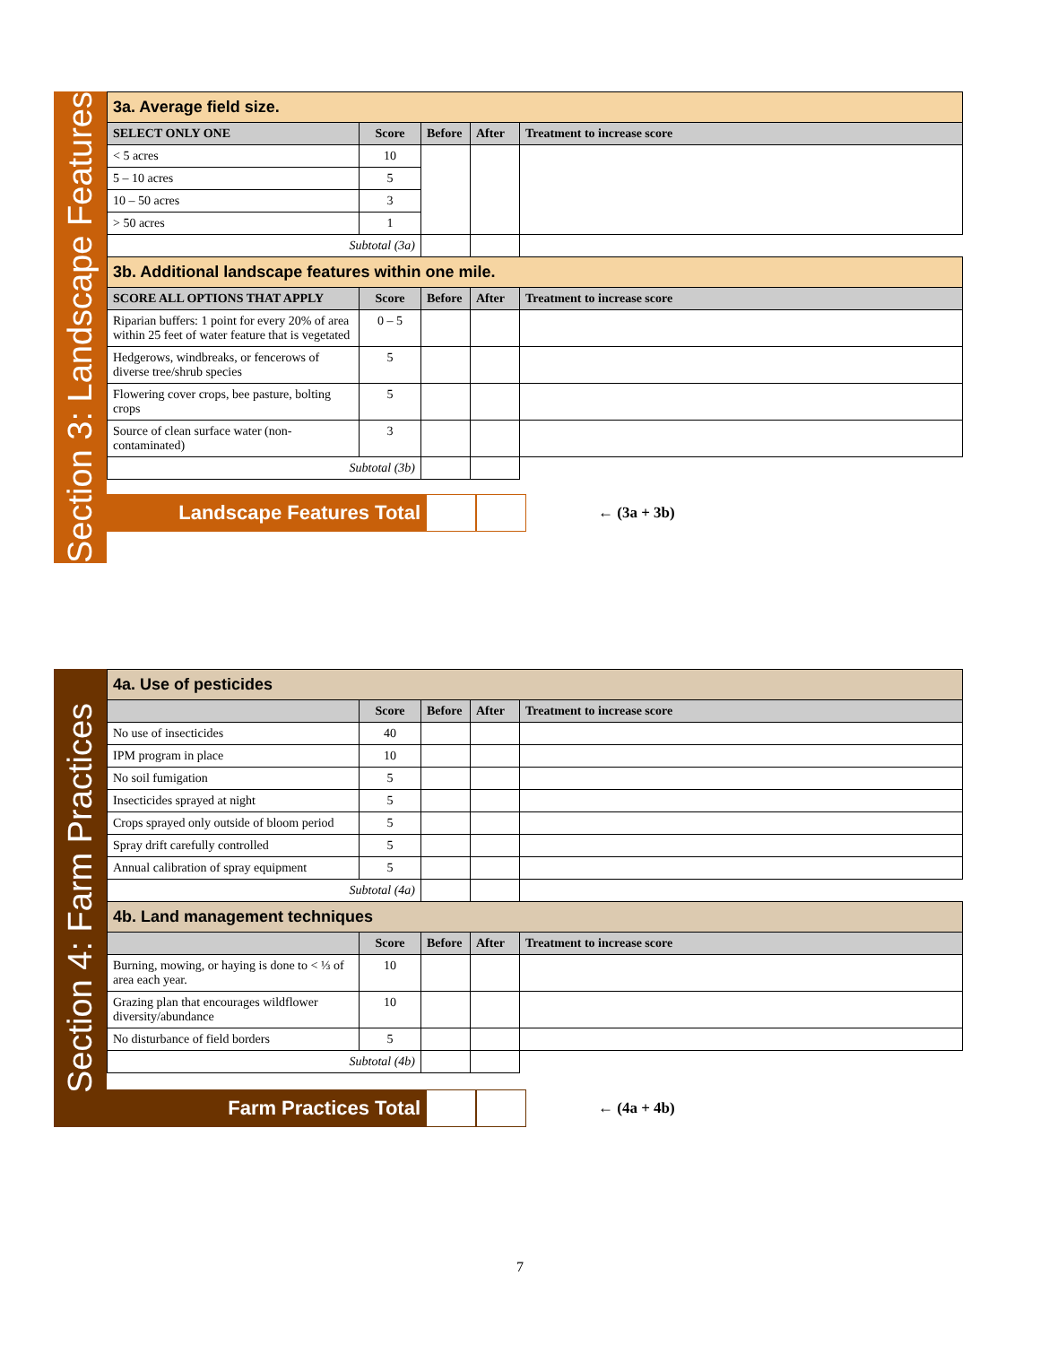Section 3: Landscape Features
| 3a. Average field size. | | | | |
| SELECT ONLY ONE | Score | Before | After | Treatment to increase score |
| < 5 acres | 10 | | | |
| 5 – 10 acres | 5 | | | |
| 10 – 50 acres | 3 | | | |
| > 50 acres | 1 | | | |
| Subtotal (3a) | | | | |
| 3b. Additional landscape features within one mile. | | | | |
| SCORE ALL OPTIONS THAT APPLY | Score | Before | After | Treatment to increase score |
| Riparian buffers: 1 point for every 20% of area within 25 feet of water feature that is vegetated | 0 – 5 | | | |
| Hedgerows, windbreaks, or fencerows of diverse tree/shrub species | 5 | | | |
| Flowering cover crops, bee pasture, bolting crops | 5 | | | |
| Source of clean surface water (non-contaminated) | 3 | | | |
| Subtotal (3b) | | | | |
Landscape Features Total
← (3a + 3b)
Section 4: Farm Practices
| 4a. Use of pesticides | | | | |
| | Score | Before | After | Treatment to increase score |
| No use of insecticides | 40 | | | |
| IPM program in place | 10 | | | |
| No soil fumigation | 5 | | | |
| Insecticides sprayed at night | 5 | | | |
| Crops sprayed only outside of bloom period | 5 | | | |
| Spray drift carefully controlled | 5 | | | |
| Annual calibration of spray equipment | 5 | | | |
| Subtotal (4a) | | | | |
| 4b. Land management techniques | | | | |
| | Score | Before | After | Treatment to increase score |
| Burning, mowing, or haying is done to < ⅓ of area each year. | 10 | | | |
| Grazing plan that encourages wildflower diversity/abundance | 10 | | | |
| No disturbance of field borders | 5 | | | |
| Subtotal (4b) | | | | |
Farm Practices Total
← (4a + 4b)
7